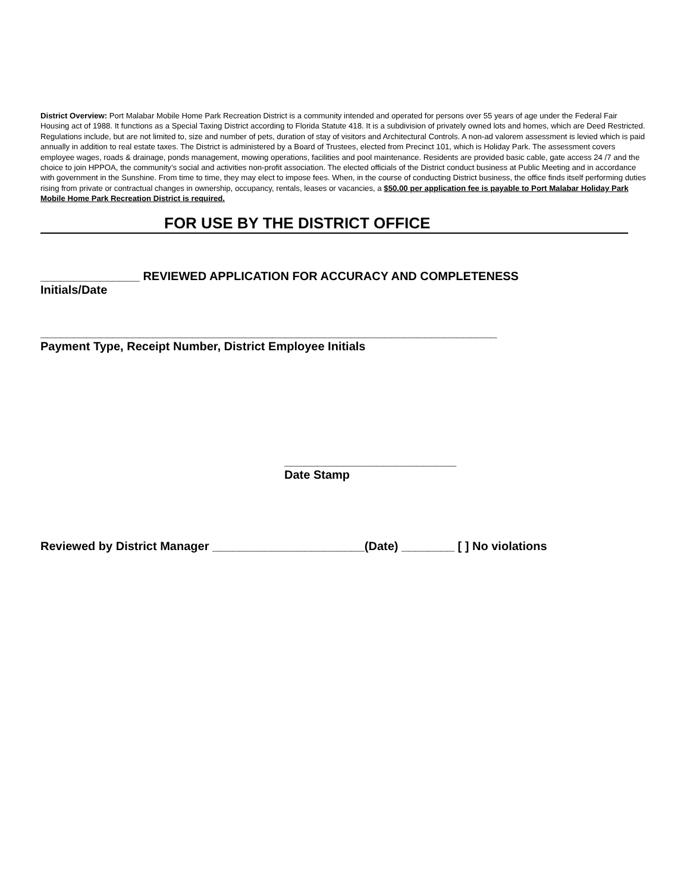District Overview: Port Malabar Mobile Home Park Recreation District is a community intended and operated for persons over 55 years of age under the Federal Fair Housing act of 1988. It functions as a Special Taxing District according to Florida Statute 418. It is a subdivision of privately owned lots and homes, which are Deed Restricted. Regulations include, but are not limited to, size and number of pets, duration of stay of visitors and Architectural Controls. A non-ad valorem assessment is levied which is paid annually in addition to real estate taxes. The District is administered by a Board of Trustees, elected from Precinct 101, which is Holiday Park. The assessment covers employee wages, roads & drainage, ponds management, mowing operations, facilities and pool maintenance. Residents are provided basic cable, gate access 24 /7 and the choice to join HPPOA, the community’s social and activities non-profit association. The elected officials of the District conduct business at Public Meeting and in accordance with government in the Sunshine. From time to time, they may elect to impose fees. When, in the course of conducting District business, the office finds itself performing duties rising from private or contractual changes in ownership, occupancy, rentals, leases or vacancies, a $50.00 per application fee is payable to Port Malabar Holiday Park Mobile Home Park Recreation District is required.
FOR USE BY THE DISTRICT OFFICE
_______________ REVIEWED APPLICATION FOR ACCURACY AND COMPLETENESS
Initials/Date
_____________________________________________________________________
Payment Type, Receipt Number, District Employee Initials
__________________________
Date Stamp
Reviewed by District Manager _______________________(Date) ________ [ ] No violations